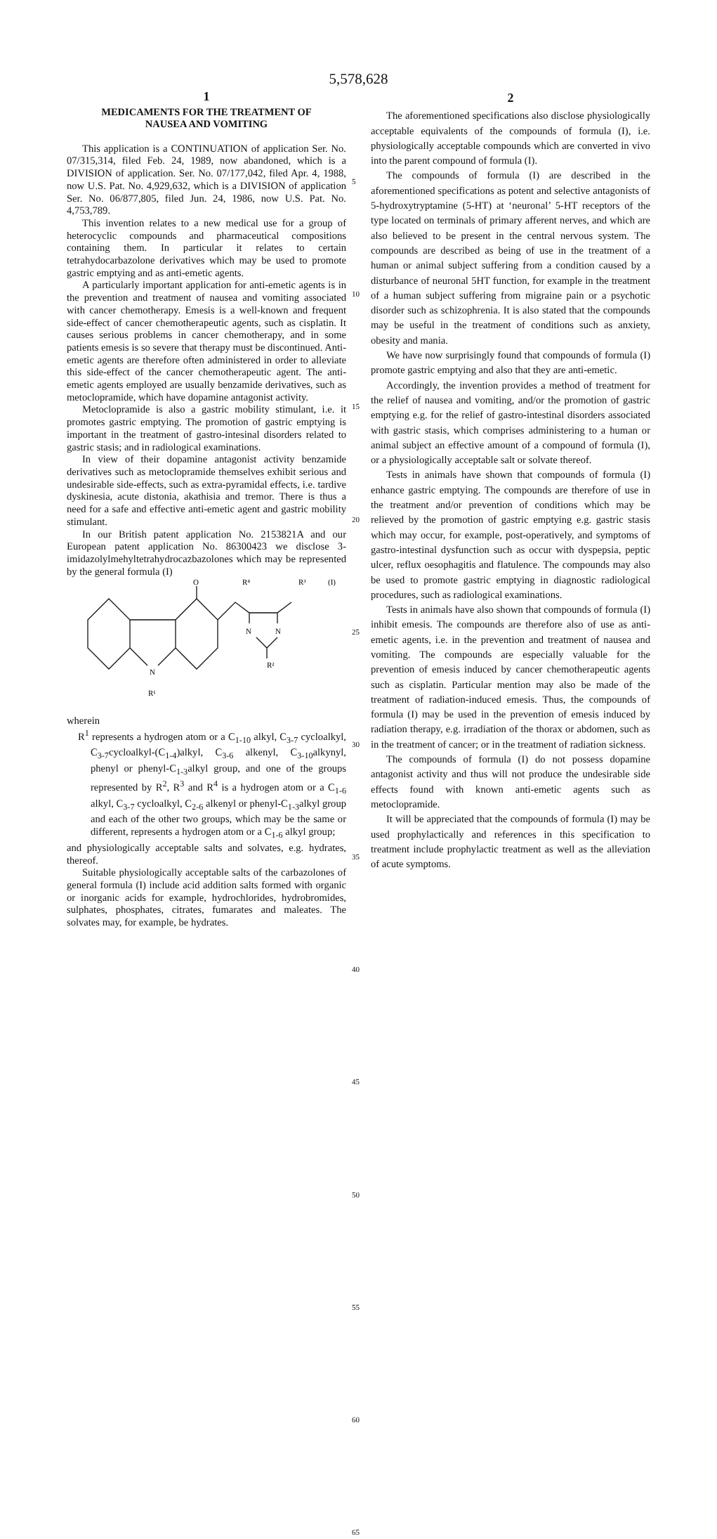5,578,628
1
MEDICAMENTS FOR THE TREATMENT OF
NAUSEA AND VOMITING
This application is a CONTINUATION of application Ser. No. 07/315,314, filed Feb. 24, 1989, now abandoned, which is a DIVISION of application. Ser. No. 07/177,042, filed Apr. 4, 1988, now U.S. Pat. No. 4,929,632, which is a DIVISION of application Ser. No. 06/877,805, filed Jun. 24, 1986, now U.S. Pat. No. 4,753,789.
This invention relates to a new medical use for a group of heterocyclic compounds and pharmaceutical compositions containing them. In particular it relates to certain tetrahydocarbazolone derivatives which may be used to promote gastric emptying and as anti-emetic agents.
A particularly important application for anti-emetic agents is in the prevention and treatment of nausea and vomiting associated with cancer chemotherapy. Emesis is a well-known and frequent side-effect of cancer chemotherapeutic agents, such as cisplatin. It causes serious problems in cancer chemotherapy, and in some patients emesis is so severe that therapy must be discontinued. Anti-emetic agents are therefore often administered in order to alleviate this side-effect of the cancer chemotherapeutic agent. The anti-emetic agents employed are usually benzamide derivatives, such as metoclopramide, which have dopamine antagonist activity.
Metoclopramide is also a gastric mobility stimulant, i.e. it promotes gastric emptying. The promotion of gastric emptying is important in the treatment of gastro-intesinal disorders related to gastric stasis; and in radiological examinations.
In view of their dopamine antagonist activity benzamide derivatives such as metoclopramide themselves exhibit serious and undesirable side-effects, such as extra-pyramidal effects, i.e. tardive dyskinesia, acute distonia, akathisia and tremor. There is thus a need for a safe and effective anti-emetic agent and gastric mobility stimulant.
In our British patent application No. 2153821A and our European patent application No. 86300423 we disclose 3-imidazolylmehyltetrahydrocazbazolones which may be represented by the general formula (I)
O
R⁴
R³
(I)
N
N
R²
N
R¹
wherein
R<sup>1</sup> represents a hydrogen atom or a C<sub>1-10</sub> alkyl, C<sub>3-7</sub> cycloalkyl, C<sub>3-7</sub>cycloalkyl-(C<sub>1-4</sub>)alkyl, C<sub>3-6</sub> alkenyl, C<sub>3-10</sub>alkynyl, phenyl or phenyl-C<sub>1-3</sub>alkyl group, and one of the groups represented by R<sup>2</sup>, R<sup>3</sup> and R<sup>4</sup> is a hydrogen atom or a C<sub>1-6</sub> alkyl, C<sub>3-7</sub> cycloalkyl, C<sub>2-6</sub> alkenyl or phenyl-C<sub>1-3</sub>alkyl group and each of the other two groups, which may be the same or different, represents a hydrogen atom or a C<sub>1-6</sub> alkyl group;
and physiologically acceptable salts and solvates, e.g. hydrates, thereof.
Suitable physiologically acceptable salts of the carbazolones of general formula (I) include acid addition salts formed with organic or inorganic acids for example, hydrochlorides, hydrobromides, sulphates, phosphates, citrates, fumarates and maleates. The solvates may, for example, be hydrates.
5
10
15
20
25
30
35
40
45
50
55
60
65
2
The aforementioned specifications also disclose physiologically acceptable equivalents of the compounds of formula (I), i.e. physiologically acceptable compounds which are converted in vivo into the parent compound of formula (I).
The compounds of formula (I) are described in the aforementioned specifications as potent and selective antagonists of 5-hydroxytryptamine (5-HT) at ‘neuronal’ 5-HT receptors of the type located on terminals of primary afferent nerves, and which are also believed to be present in the central nervous system. The compounds are described as being of use in the treatment of a human or animal subject suffering from a condition caused by a disturbance of neuronal 5HT function, for example in the treatment of a human subject suffering from migraine pain or a psychotic disorder such as schizophrenia. It is also stated that the compounds may be useful in the treatment of conditions such as anxiety, obesity and mania.
We have now surprisingly found that compounds of formula (I) promote gastric emptying and also that they are anti-emetic.
Accordingly, the invention provides a method of treatment for the relief of nausea and vomiting, and/or the promotion of gastric emptying e.g. for the relief of gastro-intestinal disorders associated with gastric stasis, which comprises administering to a human or animal subject an effective amount of a compound of formula (I), or a physiologically acceptable salt or solvate thereof.
Tests in animals have shown that compounds of formula (I) enhance gastric emptying. The compounds are therefore of use in the treatment and/or prevention of conditions which may be relieved by the promotion of gastric emptying e.g. gastric stasis which may occur, for example, post-operatively, and symptoms of gastro-intestinal dysfunction such as occur with dyspepsia, peptic ulcer, reflux oesophagitis and flatulence. The compounds may also be used to promote gastric emptying in diagnostic radiological procedures, such as radiological examinations.
Tests in animals have also shown that compounds of formula (I) inhibit emesis. The compounds are therefore also of use as anti-emetic agents, i.e. in the prevention and treatment of nausea and vomiting. The compounds are especially valuable for the prevention of emesis induced by cancer chemotherapeutic agents such as cisplatin. Particular mention may also be made of the treatment of radiation-induced emesis. Thus, the compounds of formula (I) may be used in the prevention of emesis induced by radiation therapy, e.g. irradiation of the thorax or abdomen, such as in the treatment of cancer; or in the treatment of radiation sickness.
The compounds of formula (I) do not possess dopamine antagonist activity and thus will not produce the undesirable side effects found with known anti-emetic agents such as metoclopramide.
It will be appreciated that the compounds of formula (I) may be used prophylactically and references in this specification to treatment include prophylactic treatment as well as the alleviation of acute symptoms.